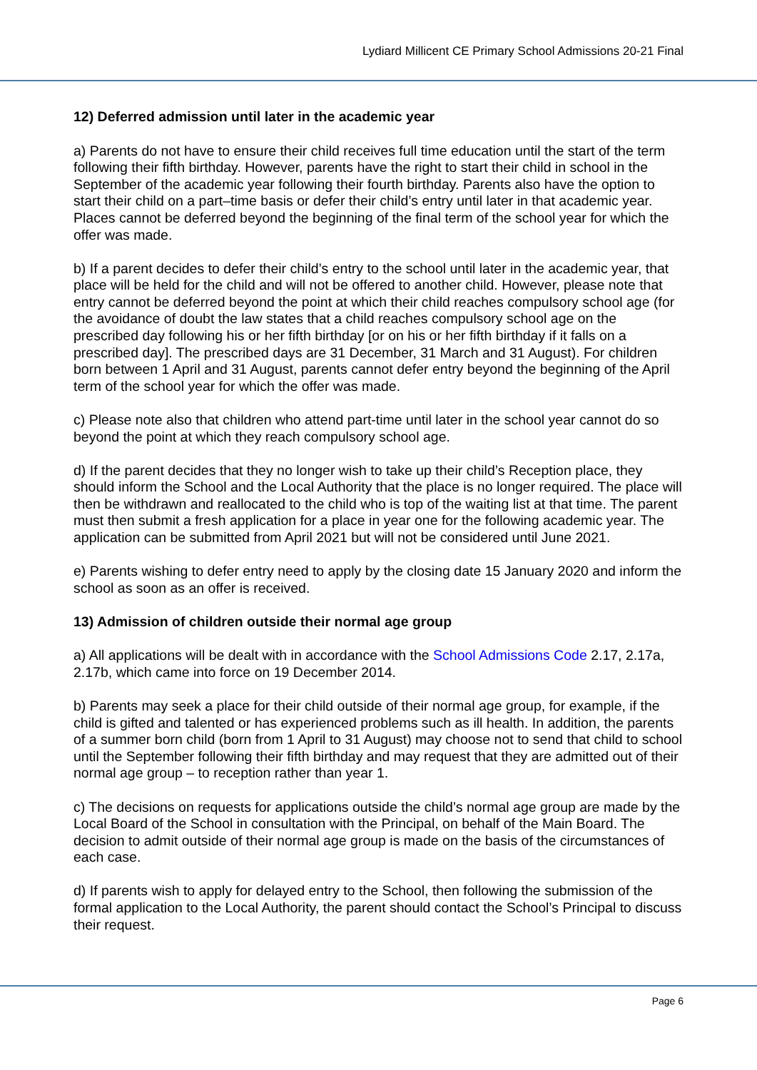Lydiard Millicent CE Primary School Admissions 20-21 Final
12) Deferred admission until later in the academic year
a) Parents do not have to ensure their child receives full time education until the start of the term following their fifth birthday. However, parents have the right to start their child in school in the September of the academic year following their fourth birthday. Parents also have the option to start their child on a part–time basis or defer their child’s entry until later in that academic year. Places cannot be deferred beyond the beginning of the final term of the school year for which the offer was made.
b) If a parent decides to defer their child’s entry to the school until later in the academic year, that place will be held for the child and will not be offered to another child. However, please note that entry cannot be deferred beyond the point at which their child reaches compulsory school age (for the avoidance of doubt the law states that a child reaches compulsory school age on the prescribed day following his or her fifth birthday [or on his or her fifth birthday if it falls on a prescribed day]. The prescribed days are 31 December, 31 March and 31 August). For children born between 1 April and 31 August, parents cannot defer entry beyond the beginning of the April term of the school year for which the offer was made.
c) Please note also that children who attend part-time until later in the school year cannot do so beyond the point at which they reach compulsory school age.
d) If the parent decides that they no longer wish to take up their child’s Reception place, they should inform the School and the Local Authority that the place is no longer required. The place will then be withdrawn and reallocated to the child who is top of the waiting list at that time. The parent must then submit a fresh application for a place in year one for the following academic year. The application can be submitted from April 2021 but will not be considered until June 2021.
e) Parents wishing to defer entry need to apply by the closing date 15 January 2020 and inform the school as soon as an offer is received.
13) Admission of children outside their normal age group
a) All applications will be dealt with in accordance with the School Admissions Code 2.17, 2.17a, 2.17b, which came into force on 19 December 2014.
b) Parents may seek a place for their child outside of their normal age group, for example, if the child is gifted and talented or has experienced problems such as ill health. In addition, the parents of a summer born child (born from 1 April to 31 August) may choose not to send that child to school until the September following their fifth birthday and may request that they are admitted out of their normal age group – to reception rather than year 1.
c) The decisions on requests for applications outside the child’s normal age group are made by the Local Board of the School in consultation with the Principal, on behalf of the Main Board. The decision to admit outside of their normal age group is made on the basis of the circumstances of each case.
d) If parents wish to apply for delayed entry to the School, then following the submission of the formal application to the Local Authority, the parent should contact the School’s Principal to discuss their request.
Page 6